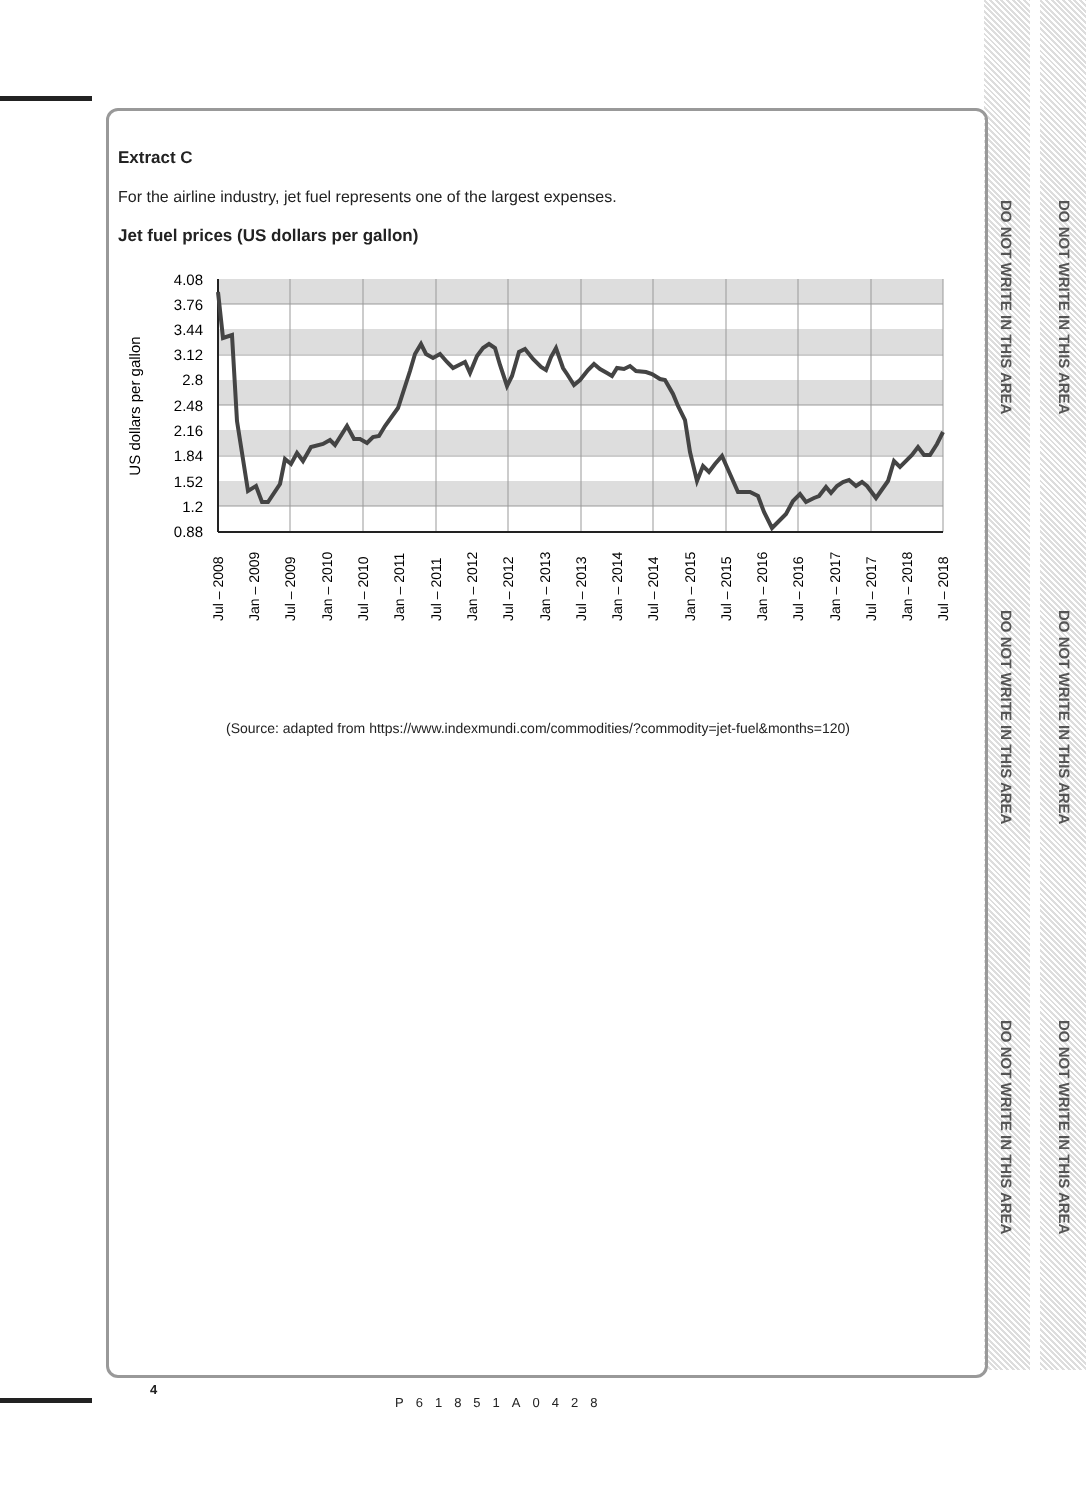DO NOT WRITE IN THIS AREA
DO NOT WRITE IN THIS AREA
DO NOT WRITE IN THIS AREA
DO NOT WRITE IN THIS AREA
DO NOT WRITE IN THIS AREA
DO NOT WRITE IN THIS AREA
Extract C
For the airline industry, jet fuel represents one of the largest expenses.
Jet fuel prices (US dollars per gallon)
4.08
3.76
3.44
3.12
2.8
2.48
2.16
1.84
1.52
1.2
0.88
US dollars per gallon
Jul – 2008
Jan – 2009
Jul – 2009
Jan – 2010
Jul – 2010
Jan – 2011
Jul – 2011
Jan – 2012
Jul – 2012
Jan – 2013
Jul – 2013
Jan – 2014
Jul – 2014
Jan – 2015
Jul – 2015
Jan – 2016
Jul – 2016
Jan – 2017
Jul – 2017
Jan – 2018
Jul – 2018
(Source: adapted from https://www.indexmundi.com/commodities/?commodity=jet-fuel&months=120)
4
P61851A0428